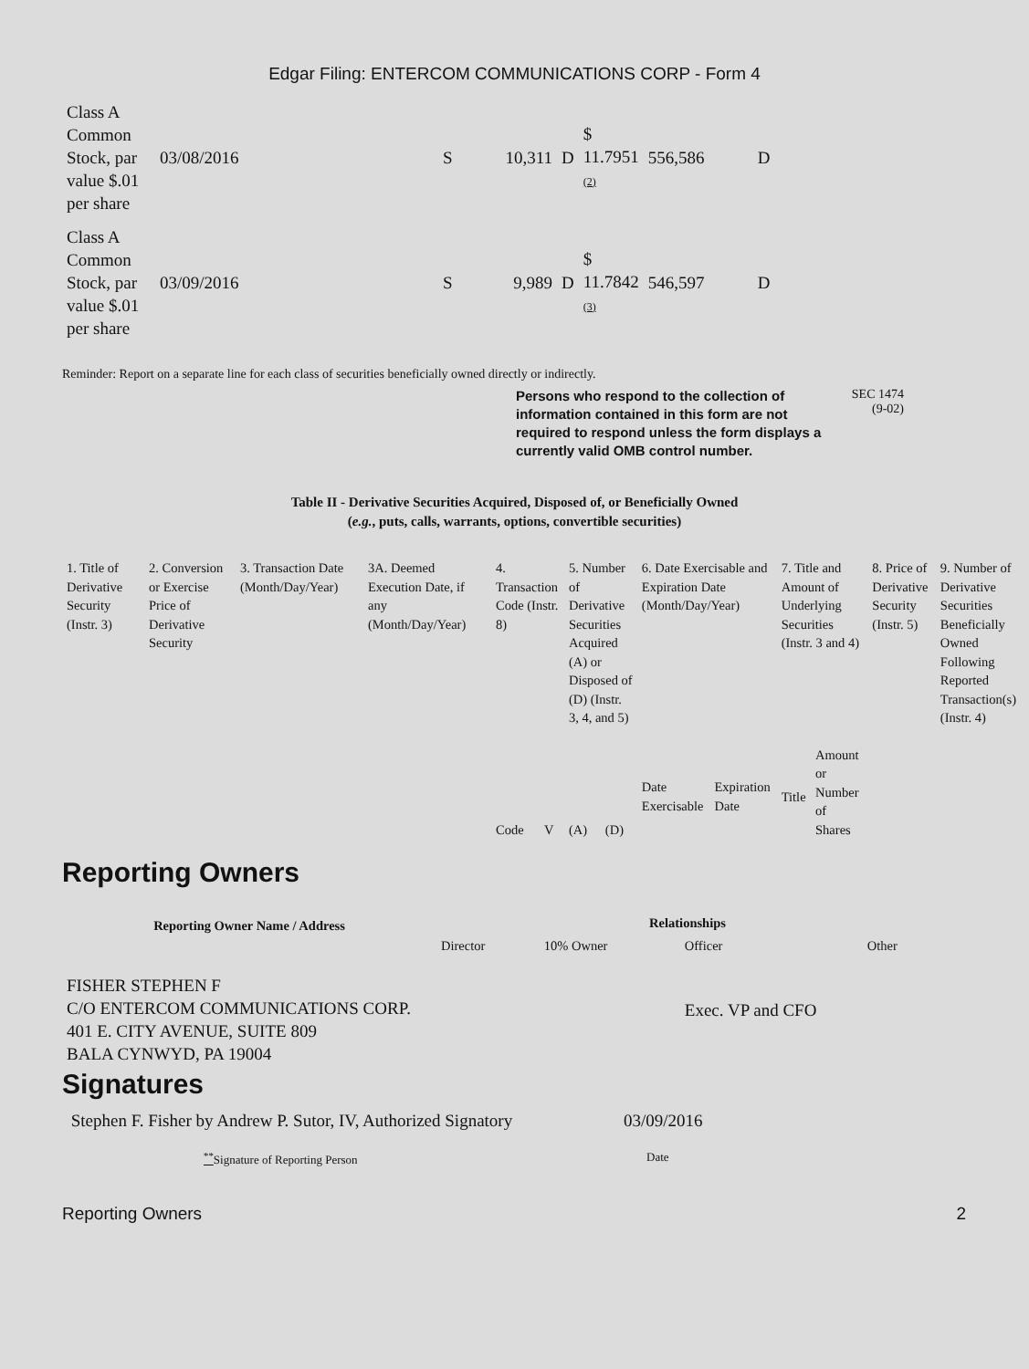Edgar Filing: ENTERCOM COMMUNICATIONS CORP - Form 4
| Class A Common Stock, par value $.01 per share | 03/08/2016 | S | 10,311 | D | $ 11.7951 (2) | 556,586 | D |
| Class A Common Stock, par value $.01 per share | 03/09/2016 | S | 9,989 | D | $ 11.7842 (3) | 546,597 | D |
Reminder: Report on a separate line for each class of securities beneficially owned directly or indirectly.
Persons who respond to the collection of information contained in this form are not required to respond unless the form displays a currently valid OMB control number.
SEC 1474
(9-02)
Table II - Derivative Securities Acquired, Disposed of, or Beneficially Owned
(e.g., puts, calls, warrants, options, convertible securities)
| 1. Title of Derivative Security (Instr. 3) | 2. Conversion or Exercise Price of Derivative Security | 3. Transaction Date (Month/Day/Year) | 3A. Deemed Execution Date, if any (Month/Day/Year) | 4. Transaction Code (Instr. 8) | | 5. Number of Derivative Securities Acquired (A) or Disposed of (D) (Instr. 3, 4, and 5) | | 6. Date Exercisable and Expiration Date (Month/Day/Year) | | 7. Title and Amount of Underlying Securities (Instr. 3 and 4) | | 8. Price of Derivative Security (Instr. 5) | 9. Number of Derivative Securities Beneficially Owned Following Reported Transaction(s) (Instr. 4) |
| | | | | Code | V | (A) | (D) | Date Exercisable | Expiration Date | Title | Amount or Number of Shares | | |
Reporting Owners
| Reporting Owner Name / Address | Relationships | | | |
| --- | --- | --- | --- | --- |
| | Director | 10% Owner | Officer | Other |
| FISHER STEPHEN F C/O ENTERCOM COMMUNICATIONS CORP. 401 E. CITY AVENUE, SUITE 809 BALA CYNWYD, PA 19004 | | | Exec. VP and CFO | |
Signatures
| Stephen F. Fisher by Andrew P. Sutor, IV, Authorized Signatory | 03/09/2016 |
| <sup>**</sup> Signature of Reporting Person | Date |
Reporting Owners 2